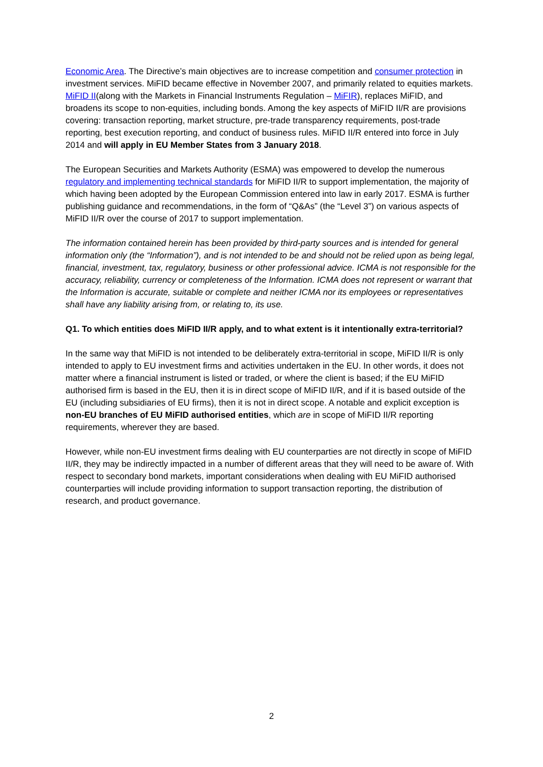Economic Area. The Directive’s main objectives are to increase competition and consumer protection in investment services. MiFID became effective in November 2007, and primarily related to equities markets. MiFID II(along with the Markets in Financial Instruments Regulation – MiFIR), replaces MiFID, and broadens its scope to non-equities, including bonds. Among the key aspects of MiFID II/R are provisions covering: transaction reporting, market structure, pre-trade transparency requirements, post-trade reporting, best execution reporting, and conduct of business rules. MiFID II/R entered into force in July 2014 and will apply in EU Member States from 3 January 2018.
The European Securities and Markets Authority (ESMA) was empowered to develop the numerous regulatory and implementing technical standards for MiFID II/R to support implementation, the majority of which having been adopted by the European Commission entered into law in early 2017. ESMA is further publishing guidance and recommendations, in the form of “Q&As” (the “Level 3”) on various aspects of MiFID II/R over the course of 2017 to support implementation.
The information contained herein has been provided by third-party sources and is intended for general information only (the “Information”), and is not intended to be and should not be relied upon as being legal, financial, investment, tax, regulatory, business or other professional advice. ICMA is not responsible for the accuracy, reliability, currency or completeness of the Information. ICMA does not represent or warrant that the Information is accurate, suitable or complete and neither ICMA nor its employees or representatives shall have any liability arising from, or relating to, its use.
Q1. To which entities does MiFID II/R apply, and to what extent is it intentionally extra-territorial?
In the same way that MiFID is not intended to be deliberately extra-territorial in scope, MiFID II/R is only intended to apply to EU investment firms and activities undertaken in the EU. In other words, it does not matter where a financial instrument is listed or traded, or where the client is based; if the EU MiFID authorised firm is based in the EU, then it is in direct scope of MiFID II/R, and if it is based outside of the EU (including subsidiaries of EU firms), then it is not in direct scope. A notable and explicit exception is non-EU branches of EU MiFID authorised entities, which are in scope of MiFID II/R reporting requirements, wherever they are based.
However, while non-EU investment firms dealing with EU counterparties are not directly in scope of MiFID II/R, they may be indirectly impacted in a number of different areas that they will need to be aware of. With respect to secondary bond markets, important considerations when dealing with EU MiFID authorised counterparties will include providing information to support transaction reporting, the distribution of research, and product governance.
2